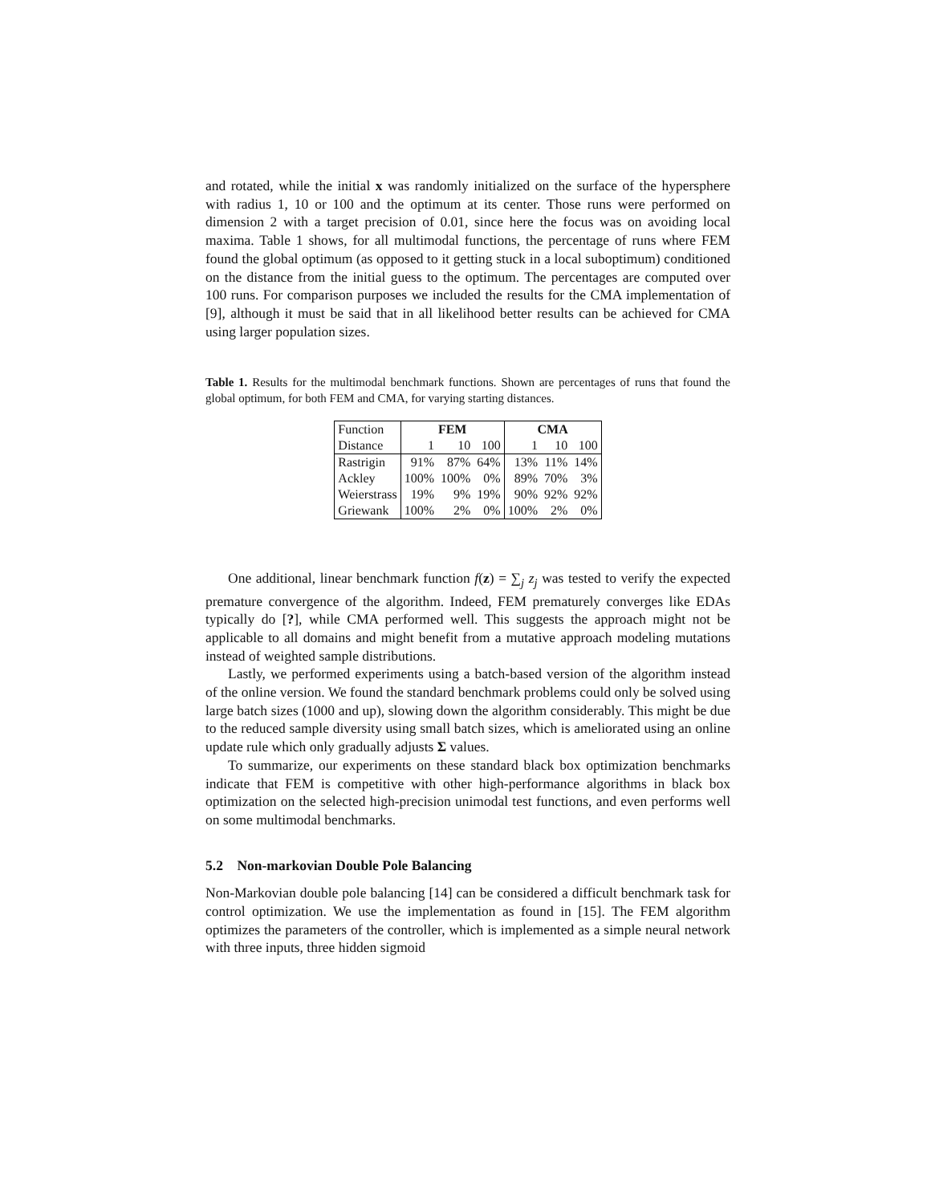and rotated, while the initial x was randomly initialized on the surface of the hypersphere with radius 1, 10 or 100 and the optimum at its center. Those runs were performed on dimension 2 with a target precision of 0.01, since here the focus was on avoiding local maxima. Table 1 shows, for all multimodal functions, the percentage of runs where FEM found the global optimum (as opposed to it getting stuck in a local suboptimum) conditioned on the distance from the initial guess to the optimum. The percentages are computed over 100 runs. For comparison purposes we included the results for the CMA implementation of [9], although it must be said that in all likelihood better results can be achieved for CMA using larger population sizes.
Table 1. Results for the multimodal benchmark functions. Shown are percentages of runs that found the global optimum, for both FEM and CMA, for varying starting distances.
| Function | FEM | | | CMA | | |
| Distance | 1 | 10 | 100 | 1 | 10 | 100 |
| Rastrigin | 91% | 87% | 64% | 13% | 11% | 14% |
| Ackley | 100% | 100% | 0% | 89% | 70% | 3% |
| Weierstrass | 19% | 9% | 19% | 90% | 92% | 92% |
| Griewank | 100% | 2% | 0% | 100% | 2% | 0% |
One additional, linear benchmark function f(z) = ∑<sub>j</sub> z<sub>j</sub> was tested to verify the expected premature convergence of the algorithm. Indeed, FEM prematurely converges like EDAs typically do [?], while CMA performed well. This suggests the approach might not be applicable to all domains and might benefit from a mutative approach modeling mutations instead of weighted sample distributions.
Lastly, we performed experiments using a batch-based version of the algorithm instead of the online version. We found the standard benchmark problems could only be solved using large batch sizes (1000 and up), slowing down the algorithm considerably. This might be due to the reduced sample diversity using small batch sizes, which is ameliorated using an online update rule which only gradually adjusts Σ values.
To summarize, our experiments on these standard black box optimization benchmarks indicate that FEM is competitive with other high-performance algorithms in black box optimization on the selected high-precision unimodal test functions, and even performs well on some multimodal benchmarks.
5.2 Non-markovian Double Pole Balancing
Non-Markovian double pole balancing [14] can be considered a difficult benchmark task for control optimization. We use the implementation as found in [15]. The FEM algorithm optimizes the parameters of the controller, which is implemented as a simple neural network with three inputs, three hidden sigmoid